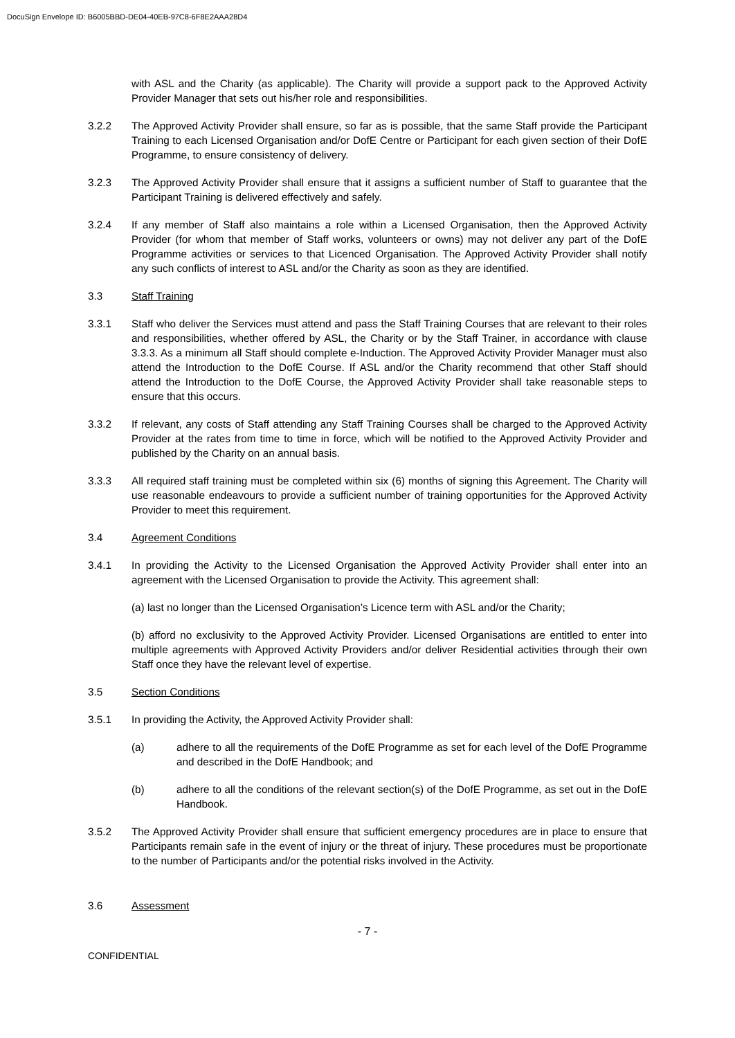DocuSign Envelope ID: B6005BBD-DE04-40EB-97C8-6F8E2AAA28D4
with ASL and the Charity (as applicable). The Charity will provide a support pack to the Approved Activity Provider Manager that sets out his/her role and responsibilities.
3.2.2 The Approved Activity Provider shall ensure, so far as is possible, that the same Staff provide the Participant Training to each Licensed Organisation and/or DofE Centre or Participant for each given section of their DofE Programme, to ensure consistency of delivery.
3.2.3 The Approved Activity Provider shall ensure that it assigns a sufficient number of Staff to guarantee that the Participant Training is delivered effectively and safely.
3.2.4 If any member of Staff also maintains a role within a Licensed Organisation, then the Approved Activity Provider (for whom that member of Staff works, volunteers or owns) may not deliver any part of the DofE Programme activities or services to that Licenced Organisation. The Approved Activity Provider shall notify any such conflicts of interest to ASL and/or the Charity as soon as they are identified.
3.3 Staff Training
3.3.1 Staff who deliver the Services must attend and pass the Staff Training Courses that are relevant to their roles and responsibilities, whether offered by ASL, the Charity or by the Staff Trainer, in accordance with clause 3.3.3. As a minimum all Staff should complete e-Induction. The Approved Activity Provider Manager must also attend the Introduction to the DofE Course. If ASL and/or the Charity recommend that other Staff should attend the Introduction to the DofE Course, the Approved Activity Provider shall take reasonable steps to ensure that this occurs.
3.3.2 If relevant, any costs of Staff attending any Staff Training Courses shall be charged to the Approved Activity Provider at the rates from time to time in force, which will be notified to the Approved Activity Provider and published by the Charity on an annual basis.
3.3.3 All required staff training must be completed within six (6) months of signing this Agreement. The Charity will use reasonable endeavours to provide a sufficient number of training opportunities for the Approved Activity Provider to meet this requirement.
3.4 Agreement Conditions
3.4.1 In providing the Activity to the Licensed Organisation the Approved Activity Provider shall enter into an agreement with the Licensed Organisation to provide the Activity. This agreement shall:
(a) last no longer than the Licensed Organisation’s Licence term with ASL and/or the Charity;
(b) afford no exclusivity to the Approved Activity Provider. Licensed Organisations are entitled to enter into multiple agreements with Approved Activity Providers and/or deliver Residential activities through their own Staff once they have the relevant level of expertise.
3.5 Section Conditions
3.5.1 In providing the Activity, the Approved Activity Provider shall:
(a) adhere to all the requirements of the DofE Programme as set for each level of the DofE Programme and described in the DofE Handbook; and
(b) adhere to all the conditions of the relevant section(s) of the DofE Programme, as set out in the DofE Handbook.
3.5.2 The Approved Activity Provider shall ensure that sufficient emergency procedures are in place to ensure that Participants remain safe in the event of injury or the threat of injury. These procedures must be proportionate to the number of Participants and/or the potential risks involved in the Activity.
3.6 Assessment
- 7 -
CONFIDENTIAL